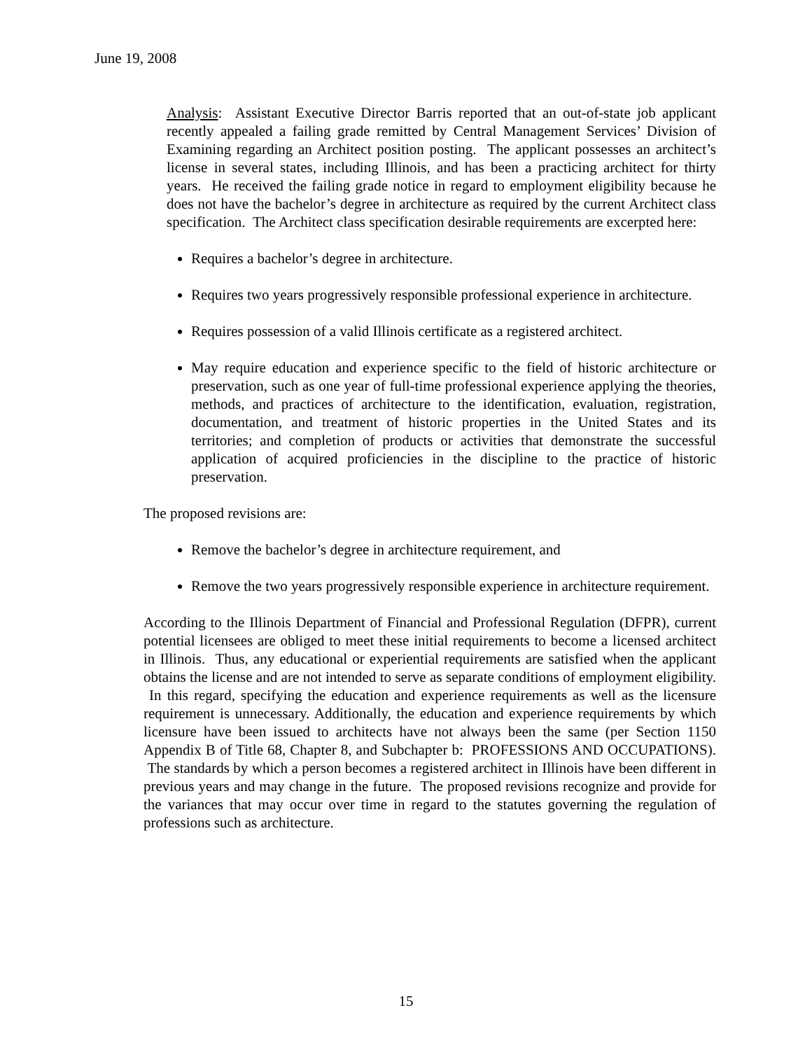June 19, 2008
Analysis: Assistant Executive Director Barris reported that an out-of-state job applicant recently appealed a failing grade remitted by Central Management Services’ Division of Examining regarding an Architect position posting. The applicant possesses an architect’s license in several states, including Illinois, and has been a practicing architect for thirty years. He received the failing grade notice in regard to employment eligibility because he does not have the bachelor’s degree in architecture as required by the current Architect class specification. The Architect class specification desirable requirements are excerpted here:
Requires a bachelor’s degree in architecture.
Requires two years progressively responsible professional experience in architecture.
Requires possession of a valid Illinois certificate as a registered architect.
May require education and experience specific to the field of historic architecture or preservation, such as one year of full-time professional experience applying the theories, methods, and practices of architecture to the identification, evaluation, registration, documentation, and treatment of historic properties in the United States and its territories; and completion of products or activities that demonstrate the successful application of acquired proficiencies in the discipline to the practice of historic preservation.
The proposed revisions are:
Remove the bachelor’s degree in architecture requirement, and
Remove the two years progressively responsible experience in architecture requirement.
According to the Illinois Department of Financial and Professional Regulation (DFPR), current potential licensees are obliged to meet these initial requirements to become a licensed architect in Illinois. Thus, any educational or experiential requirements are satisfied when the applicant obtains the license and are not intended to serve as separate conditions of employment eligibility. In this regard, specifying the education and experience requirements as well as the licensure requirement is unnecessary. Additionally, the education and experience requirements by which licensure have been issued to architects have not always been the same (per Section 1150 Appendix B of Title 68, Chapter 8, and Subchapter b: PROFESSIONS AND OCCUPATIONS). The standards by which a person becomes a registered architect in Illinois have been different in previous years and may change in the future. The proposed revisions recognize and provide for the variances that may occur over time in regard to the statutes governing the regulation of professions such as architecture.
15